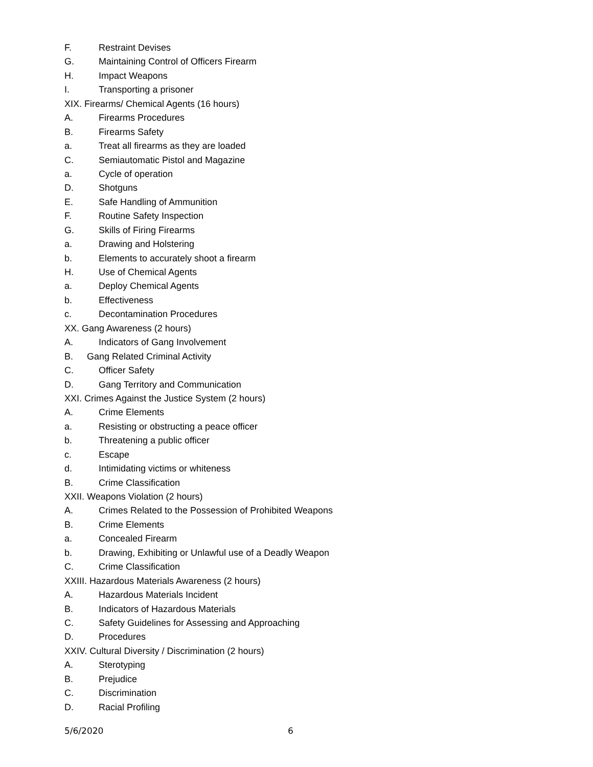F. Restraint Devises
G. Maintaining Control of Officers Firearm
H. Impact Weapons
I. Transporting a prisoner
XIX. Firearms/ Chemical Agents (16 hours)
A. Firearms Procedures
B. Firearms Safety
a. Treat all firearms as they are loaded
C. Semiautomatic Pistol and Magazine
a. Cycle of operation
D. Shotguns
E. Safe Handling of Ammunition
F. Routine Safety Inspection
G. Skills of Firing Firearms
a. Drawing and Holstering
b. Elements to accurately shoot a firearm
H. Use of Chemical Agents
a. Deploy Chemical Agents
b. Effectiveness
c. Decontamination Procedures
XX. Gang Awareness (2 hours)
A. Indicators of Gang Involvement
B. Gang Related Criminal Activity
C. Officer Safety
D. Gang Territory and Communication
XXI. Crimes Against the Justice System (2 hours)
A. Crime Elements
a. Resisting or obstructing a peace officer
b. Threatening a public officer
c. Escape
d. Intimidating victims or whiteness
B. Crime Classification
XXII. Weapons Violation (2 hours)
A. Crimes Related to the Possession of Prohibited Weapons
B. Crime Elements
a. Concealed Firearm
b. Drawing, Exhibiting or Unlawful use of a Deadly Weapon
C. Crime Classification
XXIII. Hazardous Materials Awareness (2 hours)
A. Hazardous Materials Incident
B. Indicators of Hazardous Materials
C. Safety Guidelines for Assessing and Approaching
D. Procedures
XXIV. Cultural Diversity / Discrimination (2 hours)
A. Sterotyping
B. Prejudice
C. Discrimination
D. Racial Profiling
5/6/2020 6